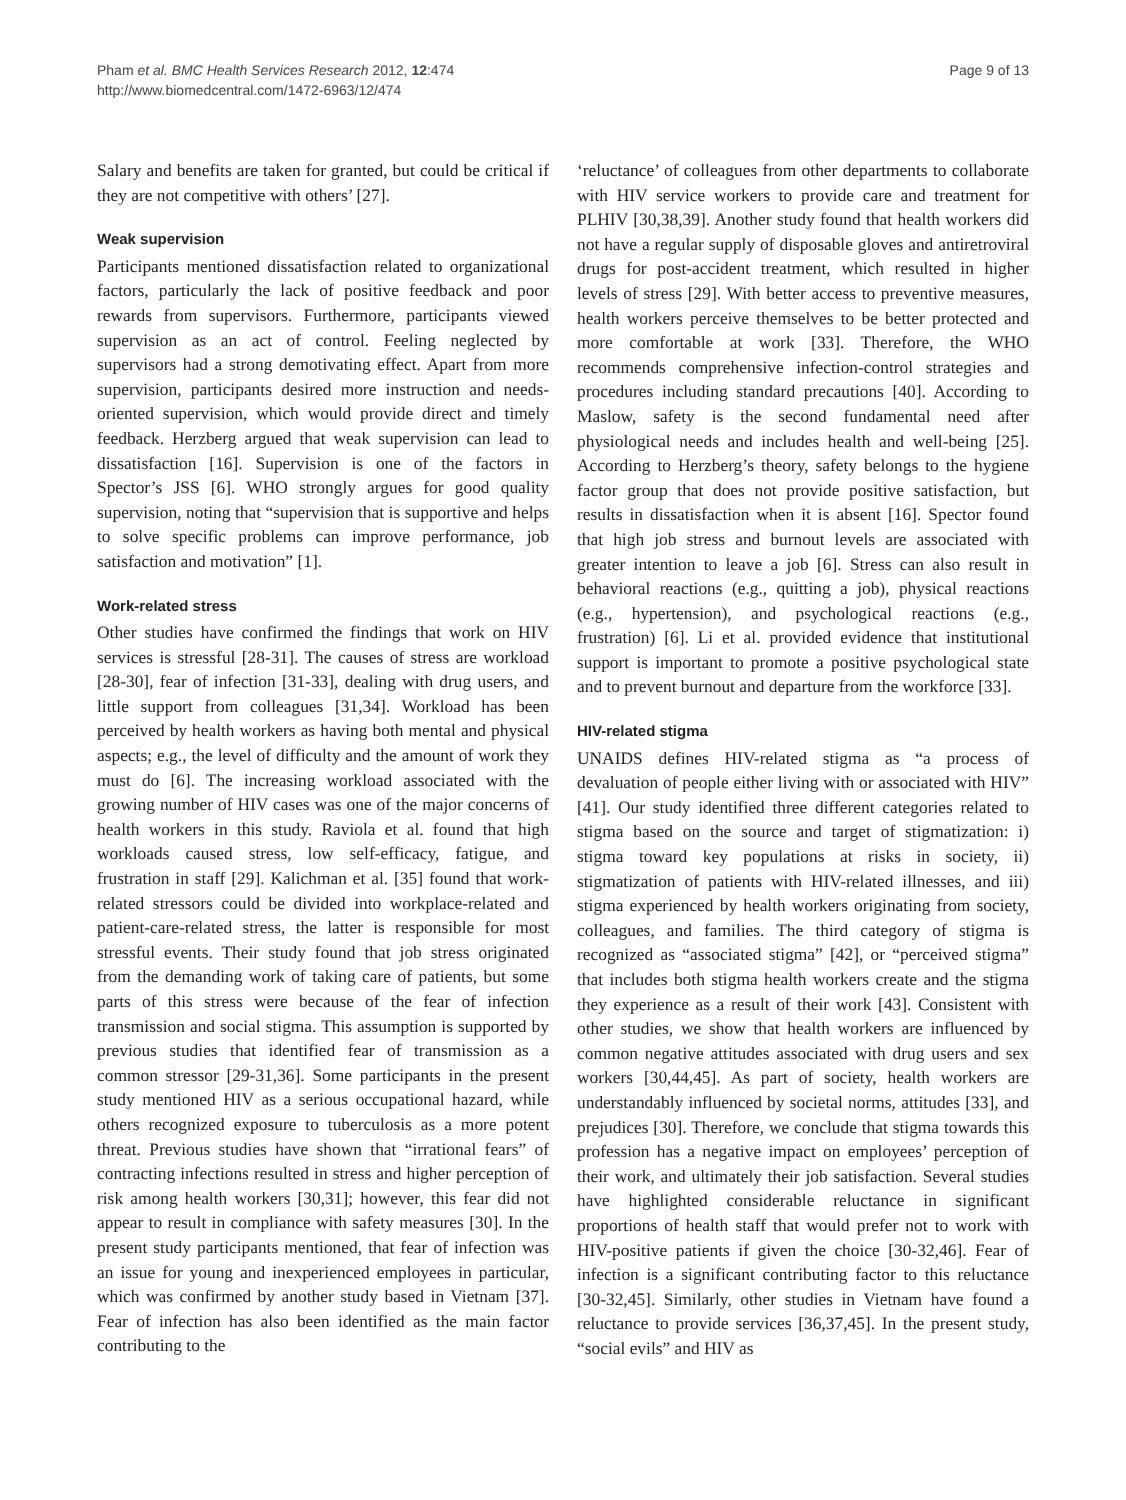Pham et al. BMC Health Services Research 2012, 12:474
http://www.biomedcentral.com/1472-6963/12/474
Page 9 of 13
Salary and benefits are taken for granted, but could be critical if they are not competitive with others’ [27].
Weak supervision
Participants mentioned dissatisfaction related to organizational factors, particularly the lack of positive feedback and poor rewards from supervisors. Furthermore, participants viewed supervision as an act of control. Feeling neglected by supervisors had a strong demotivating effect. Apart from more supervision, participants desired more instruction and needs-oriented supervision, which would provide direct and timely feedback. Herzberg argued that weak supervision can lead to dissatisfaction [16]. Supervision is one of the factors in Spector’s JSS [6]. WHO strongly argues for good quality supervision, noting that “supervision that is supportive and helps to solve specific problems can improve performance, job satisfaction and motivation” [1].
Work-related stress
Other studies have confirmed the findings that work on HIV services is stressful [28-31]. The causes of stress are workload [28-30], fear of infection [31-33], dealing with drug users, and little support from colleagues [31,34]. Workload has been perceived by health workers as having both mental and physical aspects; e.g., the level of difficulty and the amount of work they must do [6]. The increasing workload associated with the growing number of HIV cases was one of the major concerns of health workers in this study. Raviola et al. found that high workloads caused stress, low self-efficacy, fatigue, and frustration in staff [29]. Kalichman et al. [35] found that work-related stressors could be divided into workplace-related and patient-care-related stress, the latter is responsible for most stressful events. Their study found that job stress originated from the demanding work of taking care of patients, but some parts of this stress were because of the fear of infection transmission and social stigma. This assumption is supported by previous studies that identified fear of transmission as a common stressor [29-31,36]. Some participants in the present study mentioned HIV as a serious occupational hazard, while others recognized exposure to tuberculosis as a more potent threat. Previous studies have shown that “irrational fears” of contracting infections resulted in stress and higher perception of risk among health workers [30,31]; however, this fear did not appear to result in compliance with safety measures [30]. In the present study participants mentioned, that fear of infection was an issue for young and inexperienced employees in particular, which was confirmed by another study based in Vietnam [37]. Fear of infection has also been identified as the main factor contributing to the
‘reluctance’ of colleagues from other departments to collaborate with HIV service workers to provide care and treatment for PLHIV [30,38,39]. Another study found that health workers did not have a regular supply of disposable gloves and antiretroviral drugs for post-accident treatment, which resulted in higher levels of stress [29]. With better access to preventive measures, health workers perceive themselves to be better protected and more comfortable at work [33]. Therefore, the WHO recommends comprehensive infection-control strategies and procedures including standard precautions [40]. According to Maslow, safety is the second fundamental need after physiological needs and includes health and well-being [25]. According to Herzberg’s theory, safety belongs to the hygiene factor group that does not provide positive satisfaction, but results in dissatisfaction when it is absent [16]. Spector found that high job stress and burnout levels are associated with greater intention to leave a job [6]. Stress can also result in behavioral reactions (e.g., quitting a job), physical reactions (e.g., hypertension), and psychological reactions (e.g., frustration) [6]. Li et al. provided evidence that institutional support is important to promote a positive psychological state and to prevent burnout and departure from the workforce [33].
HIV-related stigma
UNAIDS defines HIV-related stigma as “a process of devaluation of people either living with or associated with HIV” [41]. Our study identified three different categories related to stigma based on the source and target of stigmatization: i) stigma toward key populations at risks in society, ii) stigmatization of patients with HIV-related illnesses, and iii) stigma experienced by health workers originating from society, colleagues, and families. The third category of stigma is recognized as “associated stigma” [42], or “perceived stigma” that includes both stigma health workers create and the stigma they experience as a result of their work [43]. Consistent with other studies, we show that health workers are influenced by common negative attitudes associated with drug users and sex workers [30,44,45]. As part of society, health workers are understandably influenced by societal norms, attitudes [33], and prejudices [30]. Therefore, we conclude that stigma towards this profession has a negative impact on employees’ perception of their work, and ultimately their job satisfaction. Several studies have highlighted considerable reluctance in significant proportions of health staff that would prefer not to work with HIV-positive patients if given the choice [30-32,46]. Fear of infection is a significant contributing factor to this reluctance [30-32,45]. Similarly, other studies in Vietnam have found a reluctance to provide services [36,37,45]. In the present study, “social evils” and HIV as